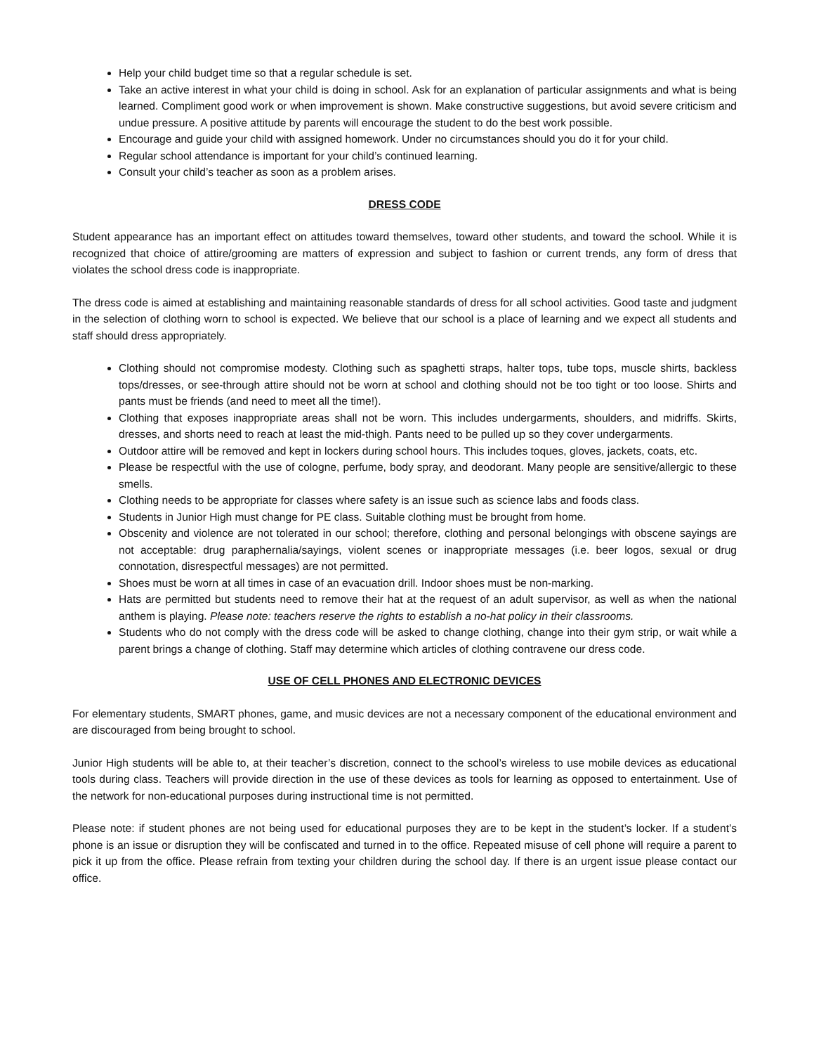Help your child budget time so that a regular schedule is set.
Take an active interest in what your child is doing in school. Ask for an explanation of particular assignments and what is being learned. Compliment good work or when improvement is shown. Make constructive suggestions, but avoid severe criticism and undue pressure. A positive attitude by parents will encourage the student to do the best work possible.
Encourage and guide your child with assigned homework. Under no circumstances should you do it for your child.
Regular school attendance is important for your child’s continued learning.
Consult your child’s teacher as soon as a problem arises.
DRESS CODE
Student appearance has an important effect on attitudes toward themselves, toward other students, and toward the school. While it is recognized that choice of attire/grooming are matters of expression and subject to fashion or current trends, any form of dress that violates the school dress code is inappropriate.
The dress code is aimed at establishing and maintaining reasonable standards of dress for all school activities. Good taste and judgment in the selection of clothing worn to school is expected. We believe that our school is a place of learning and we expect all students and staff should dress appropriately.
Clothing should not compromise modesty. Clothing such as spaghetti straps, halter tops, tube tops, muscle shirts, backless tops/dresses, or see-through attire should not be worn at school and clothing should not be too tight or too loose. Shirts and pants must be friends (and need to meet all the time!).
Clothing that exposes inappropriate areas shall not be worn. This includes undergarments, shoulders, and midriffs. Skirts, dresses, and shorts need to reach at least the mid-thigh. Pants need to be pulled up so they cover undergarments.
Outdoor attire will be removed and kept in lockers during school hours. This includes toques, gloves, jackets, coats, etc.
Please be respectful with the use of cologne, perfume, body spray, and deodorant. Many people are sensitive/allergic to these smells.
Clothing needs to be appropriate for classes where safety is an issue such as science labs and foods class.
Students in Junior High must change for PE class. Suitable clothing must be brought from home.
Obscenity and violence are not tolerated in our school; therefore, clothing and personal belongings with obscene sayings are not acceptable: drug paraphernalia/sayings, violent scenes or inappropriate messages (i.e. beer logos, sexual or drug connotation, disrespectful messages) are not permitted.
Shoes must be worn at all times in case of an evacuation drill. Indoor shoes must be non-marking.
Hats are permitted but students need to remove their hat at the request of an adult supervisor, as well as when the national anthem is playing. Please note: teachers reserve the rights to establish a no-hat policy in their classrooms.
Students who do not comply with the dress code will be asked to change clothing, change into their gym strip, or wait while a parent brings a change of clothing. Staff may determine which articles of clothing contravene our dress code.
USE OF CELL PHONES AND ELECTRONIC DEVICES
For elementary students, SMART phones, game, and music devices are not a necessary component of the educational environment and are discouraged from being brought to school.
Junior High students will be able to, at their teacher’s discretion, connect to the school’s wireless to use mobile devices as educational tools during class. Teachers will provide direction in the use of these devices as tools for learning as opposed to entertainment. Use of the network for non-educational purposes during instructional time is not permitted.
Please note: if student phones are not being used for educational purposes they are to be kept in the student’s locker. If a student’s phone is an issue or disruption they will be confiscated and turned in to the office. Repeated misuse of cell phone will require a parent to pick it up from the office. Please refrain from texting your children during the school day. If there is an urgent issue please contact our office.